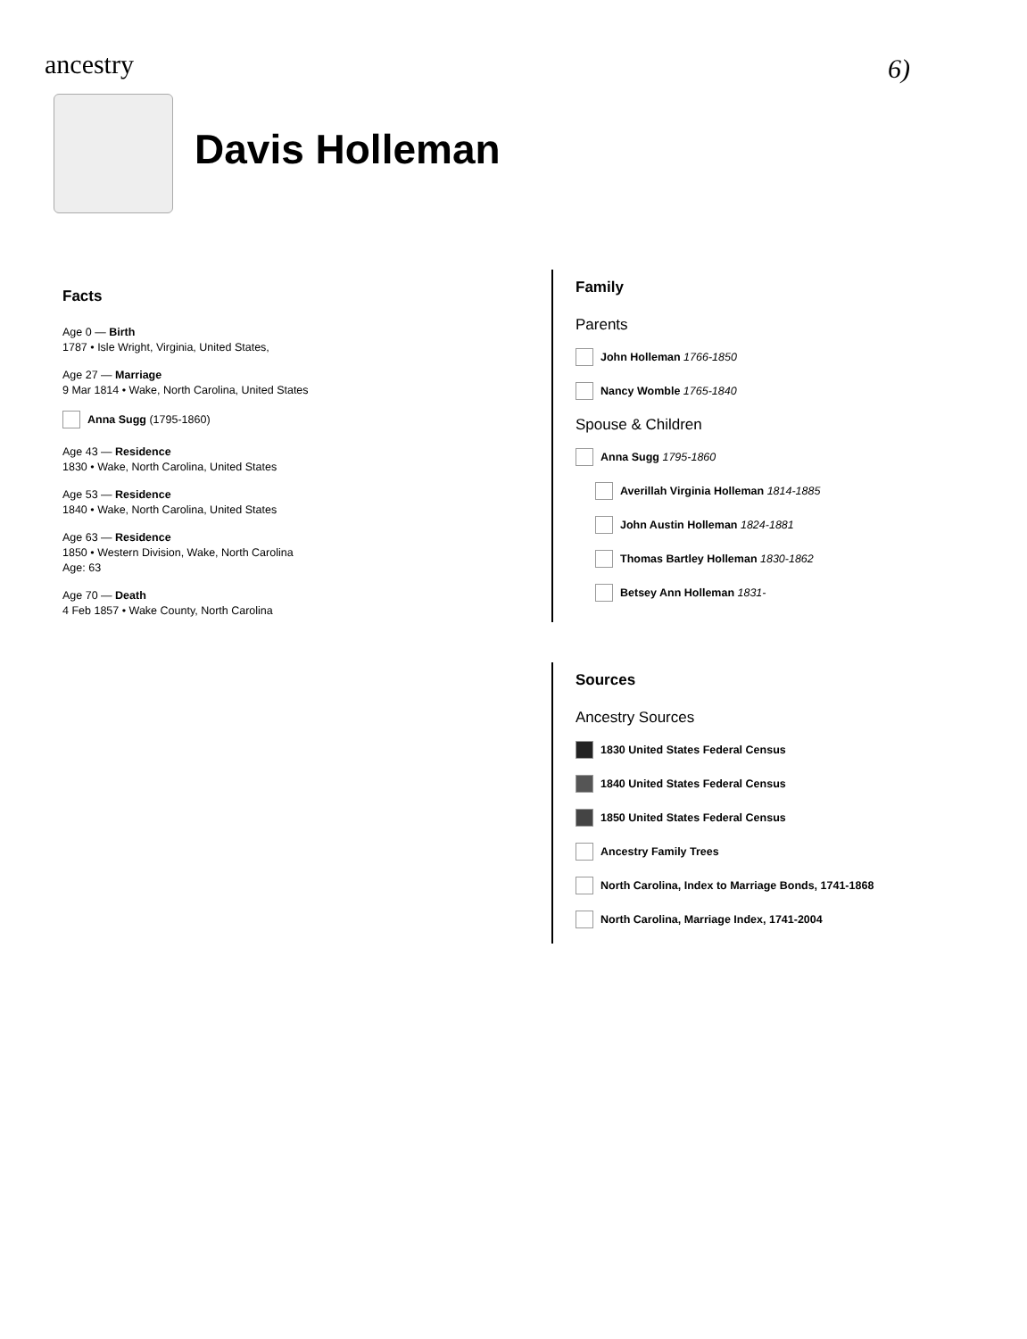ancestry 6)
Davis Holleman
Facts
Age 0 — Birth
1787 • Isle Wright, Virginia, United States,
Age 27 — Marriage
9 Mar 1814 • Wake, North Carolina, United States
Anna Sugg (1795-1860)
Age 43 — Residence
1830 • Wake, North Carolina, United States
Age 53 — Residence
1840 • Wake, North Carolina, United States
Age 63 — Residence
1850 • Western Division, Wake, North Carolina
Age: 63
Age 70 — Death
4 Feb 1857 • Wake County, North Carolina
Family
Parents
John Holleman 1766-1850
Nancy Womble 1765-1840
Spouse & Children
Anna Sugg 1795-1860
Averillah Virginia Holleman 1814-1885
John Austin Holleman 1824-1881
Thomas Bartley Holleman 1830-1862
Betsey Ann Holleman 1831-
Sources
Ancestry Sources
1830 United States Federal Census
1840 United States Federal Census
1850 United States Federal Census
Ancestry Family Trees
North Carolina, Index to Marriage Bonds, 1741-1868
North Carolina, Marriage Index, 1741-2004